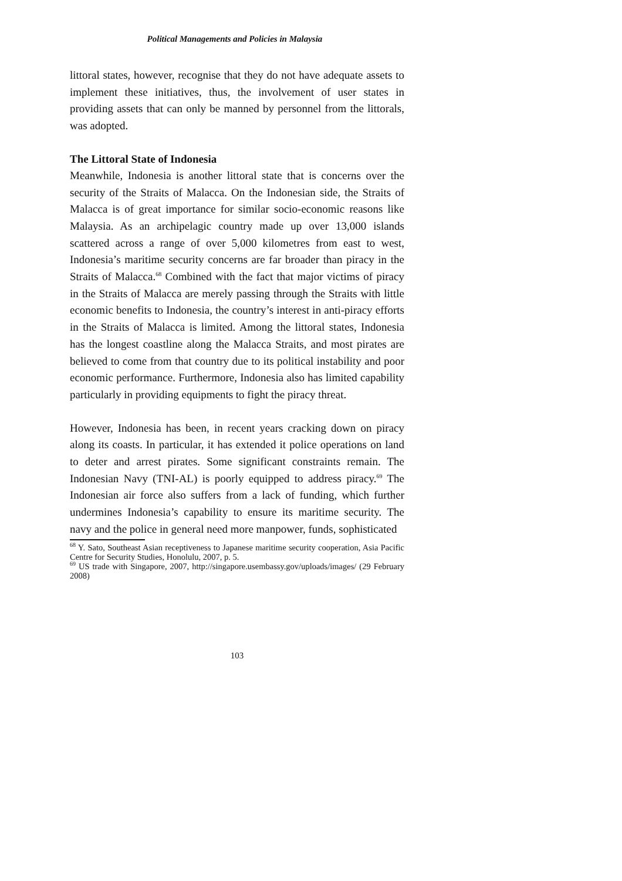Political Managements and Policies in Malaysia
littoral states, however, recognise that they do not have adequate assets to implement these initiatives, thus, the involvement of user states in providing assets that can only be manned by personnel from the littorals, was adopted.
The Littoral State of Indonesia
Meanwhile, Indonesia is another littoral state that is concerns over the security of the Straits of Malacca. On the Indonesian side, the Straits of Malacca is of great importance for similar socio-economic reasons like Malaysia. As an archipelagic country made up over 13,000 islands scattered across a range of over 5,000 kilometres from east to west, Indonesia’s maritime security concerns are far broader than piracy in the Straits of Malacca.<sup>68</sup> Combined with the fact that major victims of piracy in the Straits of Malacca are merely passing through the Straits with little economic benefits to Indonesia, the country’s interest in anti-piracy efforts in the Straits of Malacca is limited. Among the littoral states, Indonesia has the longest coastline along the Malacca Straits, and most pirates are believed to come from that country due to its political instability and poor economic performance. Furthermore, Indonesia also has limited capability particularly in providing equipments to fight the piracy threat.
However, Indonesia has been, in recent years cracking down on piracy along its coasts. In particular, it has extended it police operations on land to deter and arrest pirates. Some significant constraints remain. The Indonesian Navy (TNI-AL) is poorly equipped to address piracy.<sup>69</sup> The Indonesian air force also suffers from a lack of funding, which further undermines Indonesia’s capability to ensure its maritime security. The navy and the police in general need more manpower, funds, sophisticated
<sup>68</sup> Y. Sato, Southeast Asian receptiveness to Japanese maritime security cooperation, Asia Pacific Centre for Security Studies, Honolulu, 2007, p. 5.
<sup>69</sup> US trade with Singapore, 2007, http://singapore.usembassy.gov/uploads/images/ (29 February 2008)
103